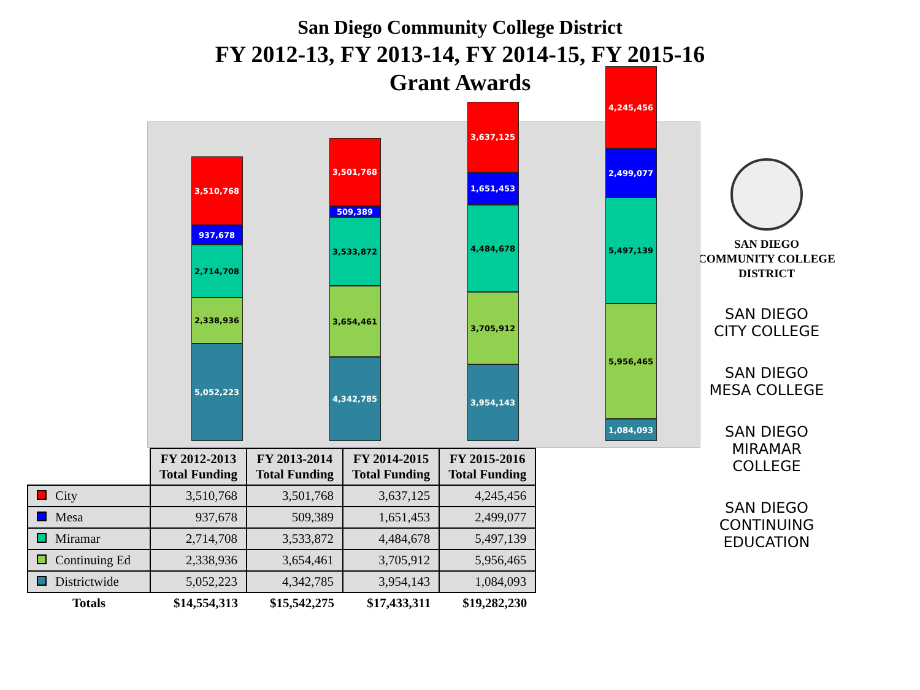San Diego Community College District
FY 2012-13, FY 2013-14, FY 2014-15, FY 2015-16
Grant Awards
3,510,768
937,678
2,714,708
2,338,936
5,052,223
3,501,768
509,389
3,533,872
3,654,461
4,342,785
3,637,125
1,651,453
4,484,678
3,705,912
3,954,143
4,245,456
2,499,077
5,497,139
5,956,465
1,084,093
| | FY 2012-2013 Total Funding | FY 2013-2014 Total Funding | FY 2014-2015 Total Funding | FY 2015-2016 Total Funding |
| City | 3,510,768 | 3,501,768 | 3,637,125 | 4,245,456 |
| Mesa | 937,678 | 509,389 | 1,651,453 | 2,499,077 |
| Miramar | 2,714,708 | 3,533,872 | 4,484,678 | 5,497,139 |
| Continuing Ed | 2,338,936 | 3,654,461 | 3,705,912 | 5,956,465 |
| Districtwide | 5,052,223 | 4,342,785 | 3,954,143 | 1,084,093 |
| Totals | $14,554,313 | $15,542,275 | $17,433,311 | $19,282,230 |
SAN DIEGO
COMMUNITY COLLEGE
DISTRICT
SAN DIEGO
CITY COLLEGE
SAN DIEGO
MESA COLLEGE
SAN DIEGO
MIRAMAR
COLLEGE
SAN DIEGO
CONTINUING
EDUCATION